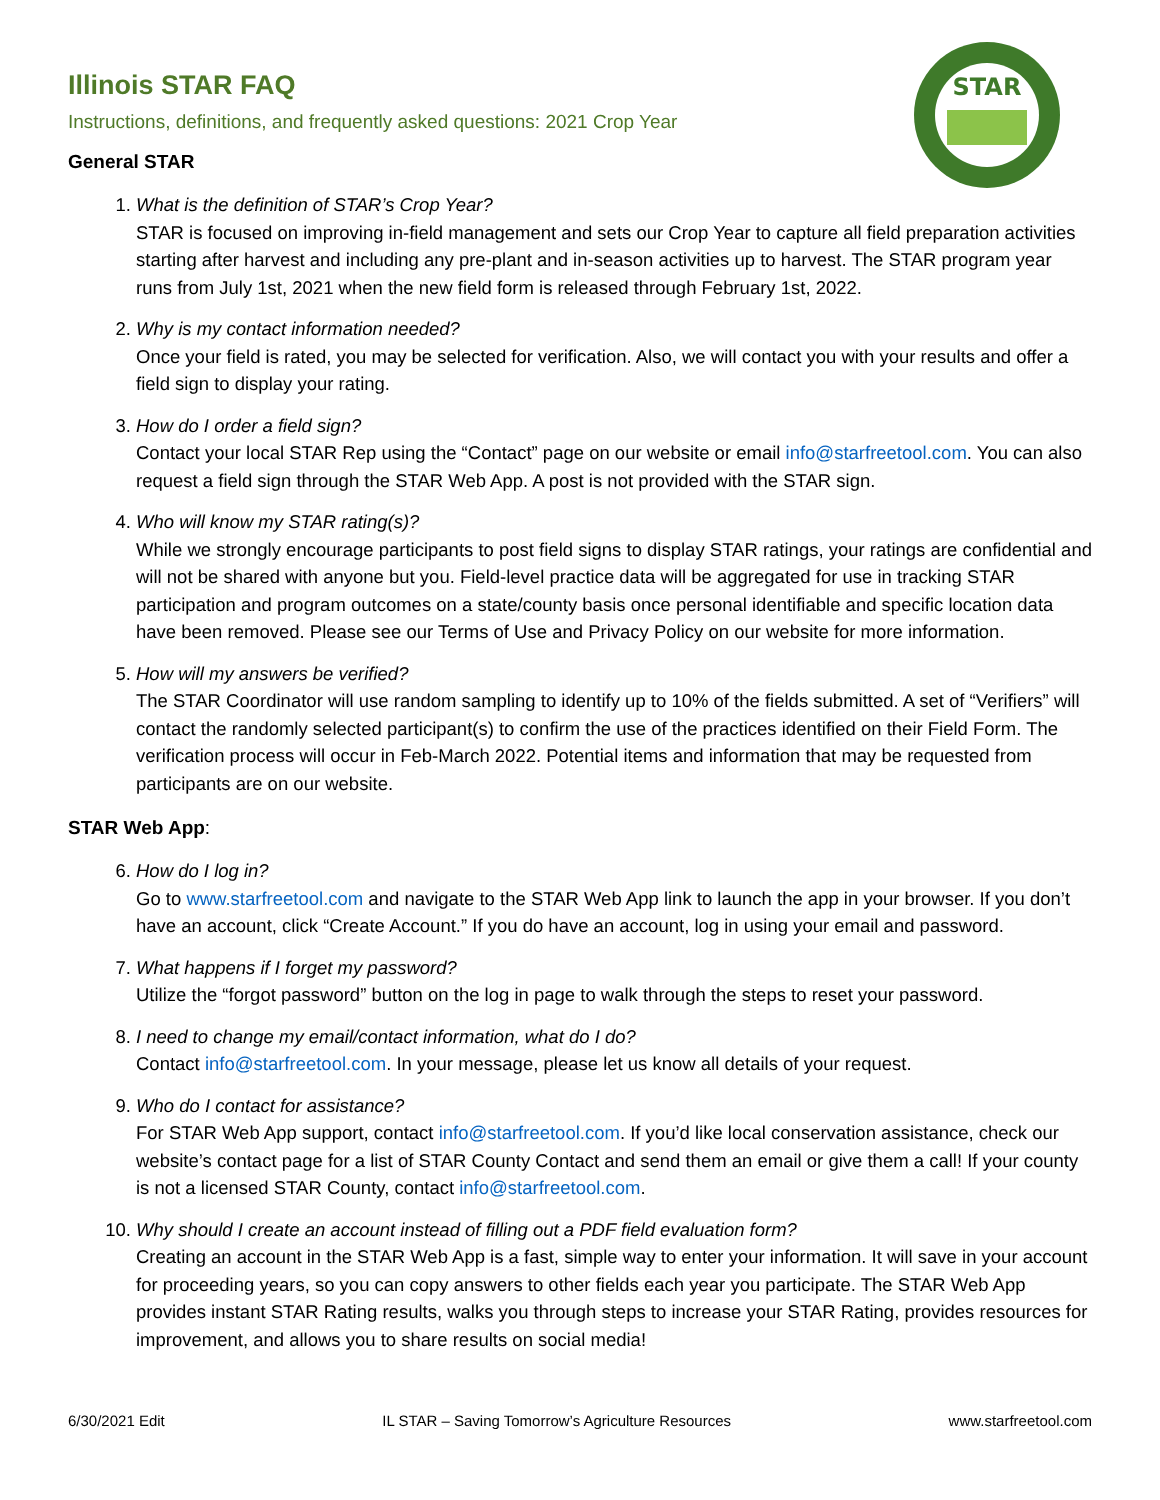STAR
Illinois STAR FAQ
Instructions, definitions, and frequently asked questions: 2021 Crop Year
General STAR
1.
What is the definition of STAR’s Crop Year?
STAR is focused on improving in-field management and sets our Crop Year to capture all field preparation activities starting after harvest and including any pre-plant and in-season activities up to harvest. The STAR program year runs from July 1st, 2021 when the new field form is released through February 1st, 2022.
2.
Why is my contact information needed?
Once your field is rated, you may be selected for verification. Also, we will contact you with your results and offer a field sign to display your rating.
3.
How do I order a field sign?
Contact your local STAR Rep using the “Contact” page on our website or email info@starfreetool.com. You can also request a field sign through the STAR Web App. A post is not provided with the STAR sign.
4.
Who will know my STAR rating(s)?
While we strongly encourage participants to post field signs to display STAR ratings, your ratings are confidential and will not be shared with anyone but you. Field-level practice data will be aggregated for use in tracking STAR participation and program outcomes on a state/county basis once personal identifiable and specific location data have been removed. Please see our Terms of Use and Privacy Policy on our website for more information.
5.
How will my answers be verified?
The STAR Coordinator will use random sampling to identify up to 10% of the fields submitted. A set of “Verifiers” will contact the randomly selected participant(s) to confirm the use of the practices identified on their Field Form. The verification process will occur in Feb-March 2022. Potential items and information that may be requested from participants are on our website.
STAR Web App:
6.
How do I log in?
Go to www.starfreetool.com and navigate to the STAR Web App link to launch the app in your browser. If you don’t have an account, click “Create Account.” If you do have an account, log in using your email and password.
7.
What happens if I forget my password?
Utilize the “forgot password” button on the log in page to walk through the steps to reset your password.
8.
I need to change my email/contact information, what do I do?
Contact info@starfreetool.com. In your message, please let us know all details of your request.
9.
Who do I contact for assistance?
For STAR Web App support, contact info@starfreetool.com. If you’d like local conservation assistance, check our website’s contact page for a list of STAR County Contact and send them an email or give them a call! If your county is not a licensed STAR County, contact info@starfreetool.com.
10.
Why should I create an account instead of filling out a PDF field evaluation form?
Creating an account in the STAR Web App is a fast, simple way to enter your information. It will save in your account for proceeding years, so you can copy answers to other fields each year you participate. The STAR Web App provides instant STAR Rating results, walks you through steps to increase your STAR Rating, provides resources for improvement, and allows you to share results on social media!
6/30/2021 Edit IL STAR – Saving Tomorrow’s Agriculture Resources www.starfreetool.com